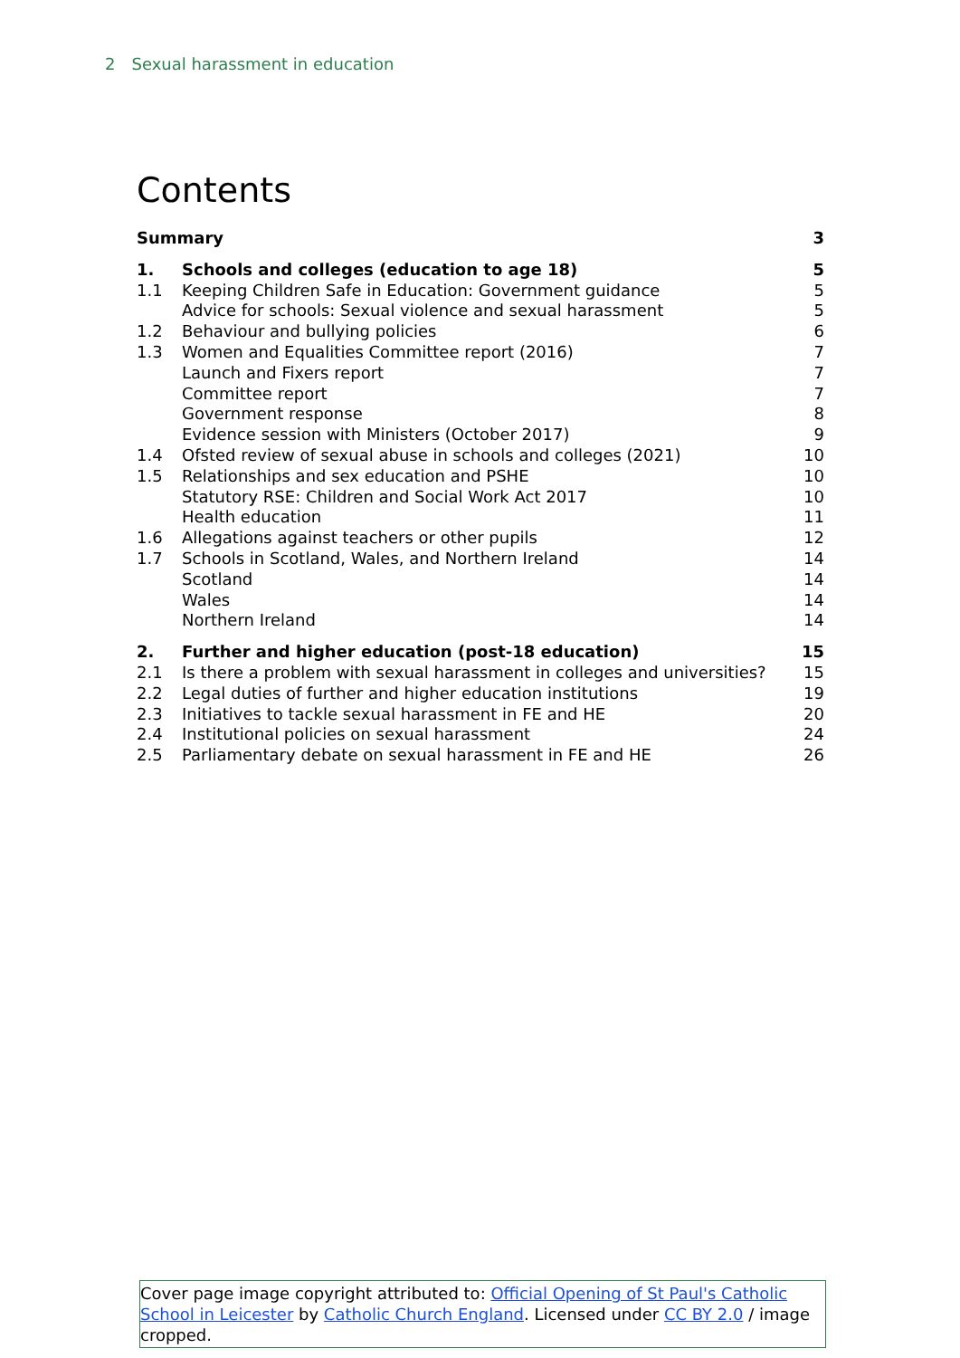2 Sexual harassment in education
Contents
| Summary | | 3 |
| 1. | Schools and colleges (education to age 18) | 5 |
| 1.1 | Keeping Children Safe in Education: Government guidance | 5 |
| | Advice for schools: Sexual violence and sexual harassment | 5 |
| 1.2 | Behaviour and bullying policies | 6 |
| 1.3 | Women and Equalities Committee report (2016) | 7 |
| | Launch and Fixers report | 7 |
| | Committee report | 7 |
| | Government response | 8 |
| | Evidence session with Ministers (October 2017) | 9 |
| 1.4 | Ofsted review of sexual abuse in schools and colleges (2021) | 10 |
| 1.5 | Relationships and sex education and PSHE | 10 |
| | Statutory RSE: Children and Social Work Act 2017 | 10 |
| | Health education | 11 |
| 1.6 | Allegations against teachers or other pupils | 12 |
| 1.7 | Schools in Scotland, Wales, and Northern Ireland | 14 |
| | Scotland | 14 |
| | Wales | 14 |
| | Northern Ireland | 14 |
| 2. | Further and higher education (post-18 education) | 15 |
| 2.1 | Is there a problem with sexual harassment in colleges and universities? | 15 |
| 2.2 | Legal duties of further and higher education institutions | 19 |
| 2.3 | Initiatives to tackle sexual harassment in FE and HE | 20 |
| 2.4 | Institutional policies on sexual harassment | 24 |
| 2.5 | Parliamentary debate on sexual harassment in FE and HE | 26 |
Cover page image copyright attributed to: Official Opening of St Paul's Catholic School in Leicester by Catholic Church England. Licensed under CC BY 2.0 / image cropped.